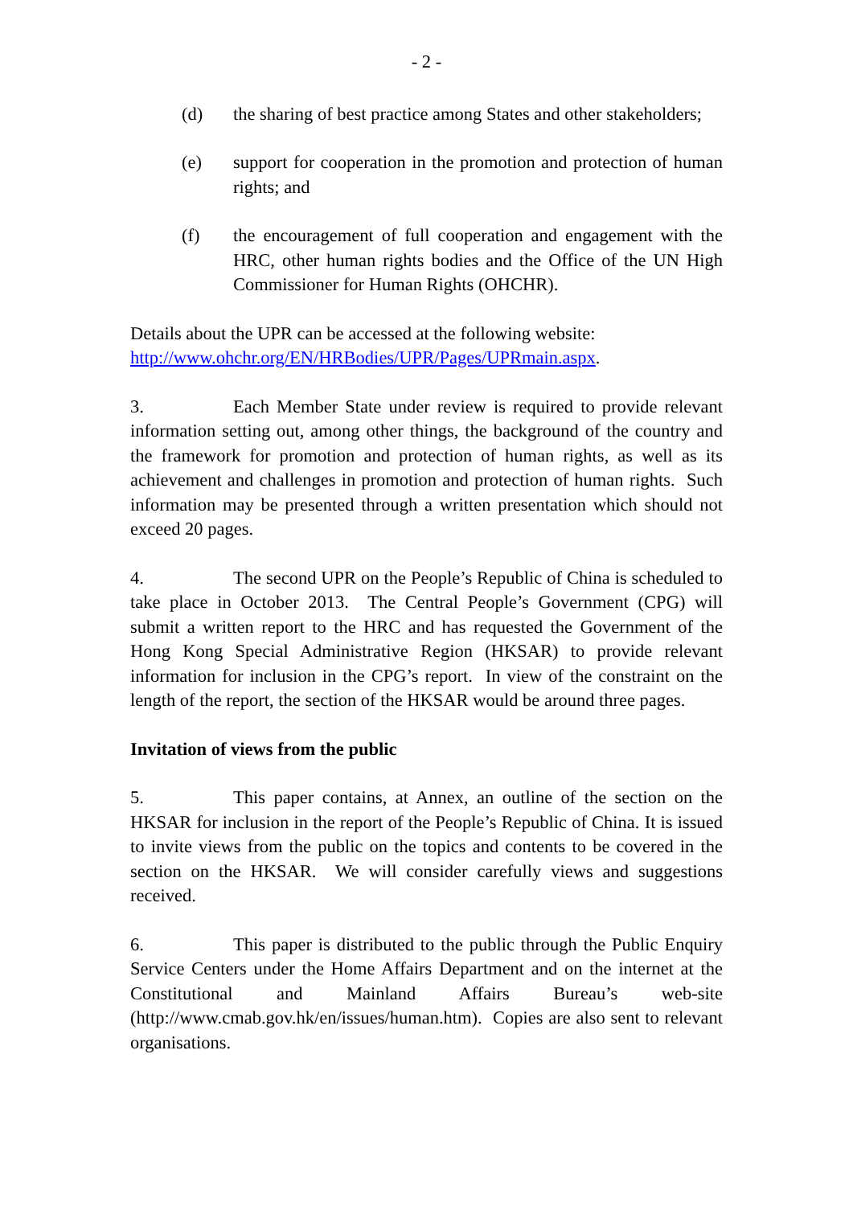- 2 -
(d) the sharing of best practice among States and other stakeholders;
(e) support for cooperation in the promotion and protection of human rights; and
(f) the encouragement of full cooperation and engagement with the HRC, other human rights bodies and the Office of the UN High Commissioner for Human Rights (OHCHR).
Details about the UPR can be accessed at the following website:
http://www.ohchr.org/EN/HRBodies/UPR/Pages/UPRmain.aspx.
3. Each Member State under review is required to provide relevant information setting out, among other things, the background of the country and the framework for promotion and protection of human rights, as well as its achievement and challenges in promotion and protection of human rights. Such information may be presented through a written presentation which should not exceed 20 pages.
4. The second UPR on the People’s Republic of China is scheduled to take place in October 2013. The Central People’s Government (CPG) will submit a written report to the HRC and has requested the Government of the Hong Kong Special Administrative Region (HKSAR) to provide relevant information for inclusion in the CPG’s report. In view of the constraint on the length of the report, the section of the HKSAR would be around three pages.
Invitation of views from the public
5. This paper contains, at Annex, an outline of the section on the HKSAR for inclusion in the report of the People’s Republic of China. It is issued to invite views from the public on the topics and contents to be covered in the section on the HKSAR. We will consider carefully views and suggestions received.
6. This paper is distributed to the public through the Public Enquiry Service Centers under the Home Affairs Department and on the internet at the Constitutional and Mainland Affairs Bureau’s web-site (http://www.cmab.gov.hk/en/issues/human.htm). Copies are also sent to relevant organisations.